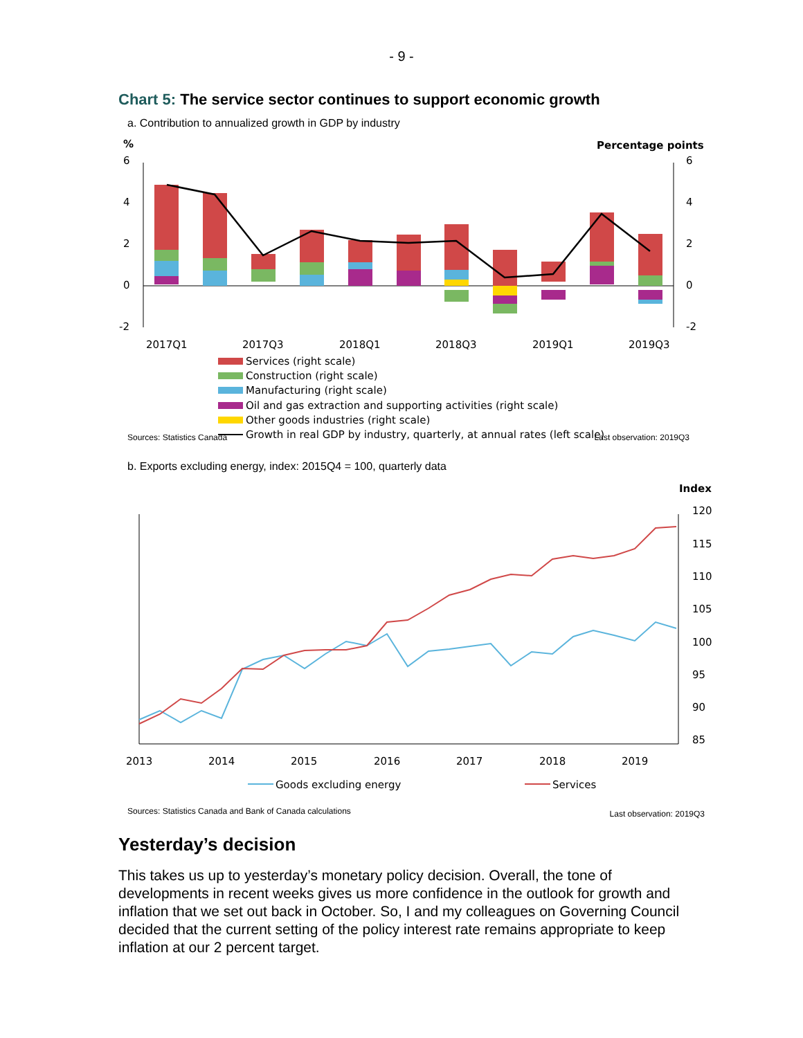- 9 -
Chart 5: The service sector continues to support economic growth
a. Contribution to annualized growth in GDP by industry
%
Percentage points
6
4
2
0
-2
6
4
2
0
-2
2017Q1
2017Q3
2018Q1
2018Q3
2019Q1
2019Q3
Services (right scale)
Construction (right scale)
Manufacturing (right scale)
Oil and gas extraction and supporting activities (right scale)
Other goods industries (right scale)
Growth in real GDP by industry, quarterly, at annual rates (left scale)
Sources: Statistics Canada Last observation: 2019Q3
b. Exports excluding energy, index: 2015Q4 = 100, quarterly data
Index
120
115
110
105
100
95
90
85
2013
2014
2015
2016
2017
2018
2019
Goods excluding energy
Services
Sources: Statistics Canada and Bank of Canada calculations Last observation: 2019Q3
Yesterday’s decision
This takes us up to yesterday’s monetary policy decision. Overall, the tone of developments in recent weeks gives us more confidence in the outlook for growth and inflation that we set out back in October. So, I and my colleagues on Governing Council decided that the current setting of the policy interest rate remains appropriate to keep inflation at our 2 percent target.